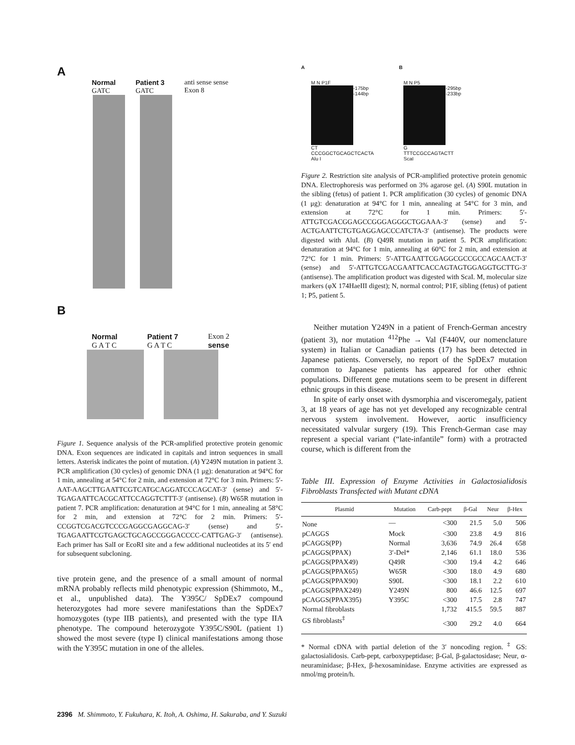A
Normal
GATC
Patient 3
GATC
anti sense sense
Exon 8
B
Normal
G A T C
Patient 7
G A T C
Exon 2
sense
Figure 1. Sequence analysis of the PCR-amplified protective protein genomic DNA. Exon sequences are indicated in capitals and intron sequences in small letters. Asterisk indicates the point of mutation. (A) Y249N mutation in patient 3. PCR amplification (30 cycles) of genomic DNA (1 μg): denaturation at 94°C for 1 min, annealing at 54°C for 2 min, and extension at 72°C for 3 min. Primers: 5′-AAT-AAGCTTGAATTCGTCATGCAGGATCCCAGCAT-3′ (sense) and 5′-TGAGAATTCACGCATTCCAGGTCTTT-3′ (antisense). (B) W65R mutation in patient 7. PCR amplification: denaturation at 94°C for 1 min, annealing at 58°C for 2 min, and extension at 72°C for 2 min. Primers: 5′-CCGGTCGACGTCCCGAGGCGAGGCAG-3′ (sense) and 5′-TGAGAATTCGTGAGCTGCAGCCGGGACCCC-CATTGAG-3′ (antisense). Each primer has SalI or EcoRI site and a few additional nucleotides at its 5′ end for subsequent subcloning.
tive protein gene, and the presence of a small amount of normal mRNA probably reflects mild phenotypic expression (Shimmoto, M., et al., unpublished data). The Y395C/ SpDEx7 compound heterozygotes had more severe manifestations than the SpDEx7 homozygotes (type IIB patients), and presented with the type IIA phenotype. The compound heterozygote Y395C/S90L (patient 1) showed the most severe (type I) clinical manifestations among those with the Y395C mutation in one of the alleles.
A B
M N P1F
-175bp
-144bp
CT
CCCGGCTGCAGCTCACTA
Alu I
M N P5
-295bp
-233bp
G
TTTCCGCCAGTACTT
ScaI
Figure 2. Restriction site analysis of PCR-amplified protective protein genomic DNA. Electrophoresis was performed on 3% agarose gel. (A) S90L mutation in the sibling (fetus) of patient 1. PCR amplification (30 cycles) of genomic DNA (1 μg): denaturation at 94°C for 1 min, annealing at 54°C for 3 min, and extension at 72°C for 1 min. Primers: 5′-ATTGTCGACGGAGCCGGGAGGGCTGGAAA-3′ (sense) and 5′-ACTGAATTCTGTGAGGAGCCCATCTA-3′ (antisense). The products were digested with AluI. (B) Q49R mutation in patient 5. PCR amplification: denaturation at 94°C for 1 min, annealing at 60°C for 2 min, and extension at 72°C for 1 min. Primers: 5′-ATTGAATTCGAGGCGCCGCCAGCAACT-3′ (sense) and 5′-ATTGTCGACGAATTCACCAGTAGTGGAGGTGCTTG-3′ (antisense). The amplification product was digested with ScaI. M, molecular size markers (φX 174HaeIII digest); N, normal control; P1F, sibling (fetus) of patient 1; P5, patient 5.
Neither mutation Y249N in a patient of French-German ancestry (patient 3), nor mutation <sup>412</sup>Phe → Val (F440V, our nomenclature system) in Italian or Canadian patients (17) has been detected in Japanese patients. Conversely, no report of the SpDEx7 mutation common to Japanese patients has appeared for other ethnic populations. Different gene mutations seem to be present in different ethnic groups in this disease.
In spite of early onset with dysmorphia and visceromegaly, patient 3, at 18 years of age has not yet developed any recognizable central nervous system involvement. However, aortic insufficiency necessitated valvular surgery (19). This French-German case may represent a special variant (“late-infantile” form) with a protracted course, which is different from the
Table III. Expression of Enzyme Activities in Galactosialidosis Fibroblasts Transfected with Mutant cDNA
| Plasmid | Mutation | Carb-pept | β-Gal | Neur | β-Hex |
| --- | --- | --- | --- | --- | --- |
| None | — | <300 | 21.5 | 5.0 | 506 |
| pCAGGS | Mock | <300 | 23.8 | 4.9 | 816 |
| pCAGGS(PP) | Normal | 3,636 | 74.9 | 26.4 | 658 |
| pCAGGS(PPAX) | 3′-Del* | 2,146 | 61.1 | 18.0 | 536 |
| pCAGGS(PPAX49) | Q49R | <300 | 19.4 | 4.2 | 646 |
| pCAGGS(PPAX65) | W65R | <300 | 18.0 | 4.9 | 680 |
| pCAGGS(PPAX90) | S90L | <300 | 18.1 | 2.2 | 610 |
| pCAGGS(PPAX249) | Y249N | 800 | 46.6 | 12.5 | 697 |
| pCAGGS(PPAX395) | Y395C | <300 | 17.5 | 2.8 | 747 |
| Normal fibroblasts | | 1,732 | 415.5 | 59.5 | 887 |
| GS fibroblasts<sup>‡</sup> | | <300 | 29.2 | 4.0 | 664 |
* Normal cDNA with partial deletion of the 3′ noncoding region. <sup>‡</sup> GS: galactosialidosis. Carb-pept, carboxypeptidase; β-Gal, β-galactosidase; Neur, α-neuraminidase; β-Hex, β-hexosaminidase. Enzyme activities are expressed as nmol/mg protein/h.
2396 M. Shimmoto, Y. Fukuhara, K. Itoh, A. Oshima, H. Sakuraba, and Y. Suzuki